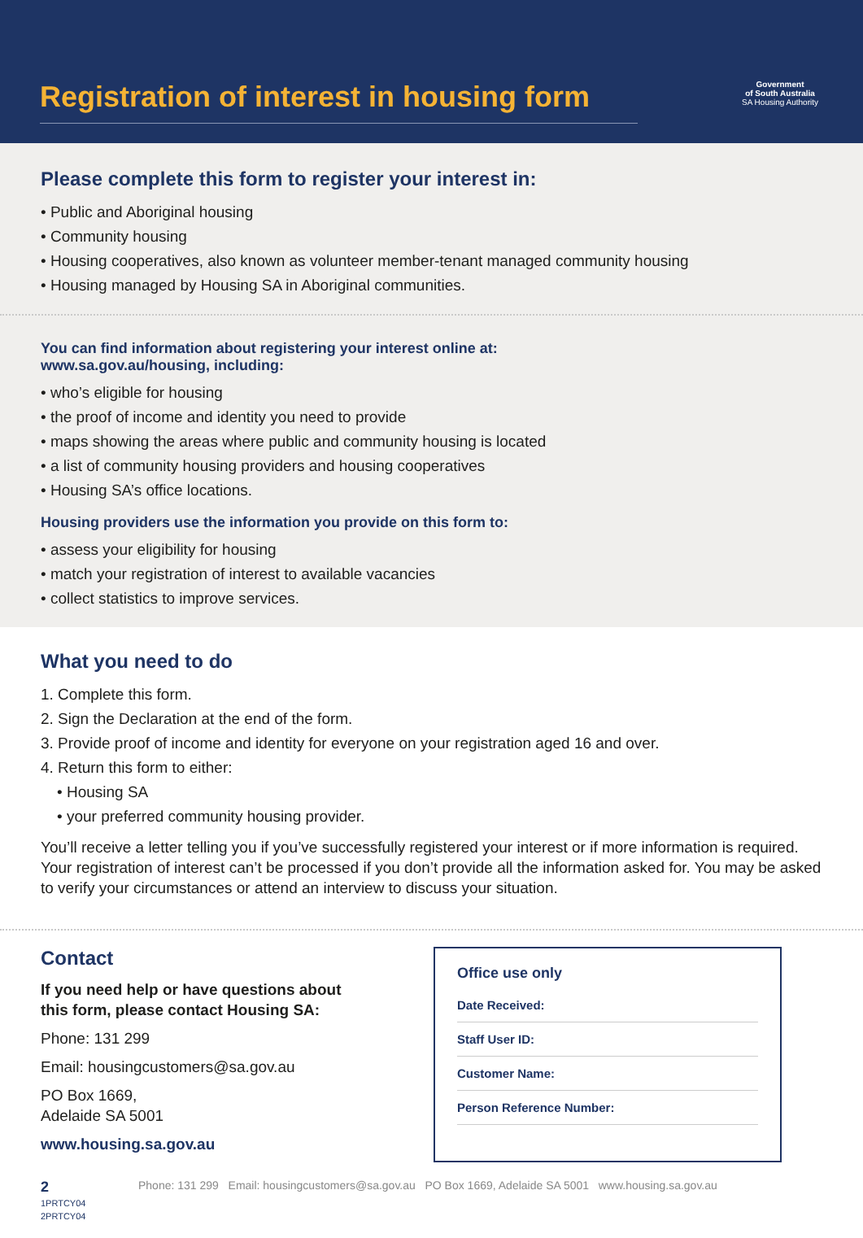Registration of interest in housing form
Government
of South Australia
SA Housing Authority
Please complete this form to register your interest in:
• Public and Aboriginal housing
• Community housing
• Housing cooperatives, also known as volunteer member-tenant managed community housing
• Housing managed by Housing SA in Aboriginal communities.
You can find information about registering your interest online at:
www.sa.gov.au/housing, including:
• who’s eligible for housing
• the proof of income and identity you need to provide
• maps showing the areas where public and community housing is located
• a list of community housing providers and housing cooperatives
• Housing SA’s office locations.
Housing providers use the information you provide on this form to:
• assess your eligibility for housing
• match your registration of interest to available vacancies
• collect statistics to improve services.
What you need to do
1. Complete this form.
2. Sign the Declaration at the end of the form.
3. Provide proof of income and identity for everyone on your registration aged 16 and over.
4. Return this form to either:
• Housing SA
• your preferred community housing provider.
You’ll receive a letter telling you if you’ve successfully registered your interest or if more information is required. Your registration of interest can’t be processed if you don’t provide all the information asked for. You may be asked to verify your circumstances or attend an interview to discuss your situation.
Contact
If you need help or have questions about
this form, please contact Housing SA:
Phone: 131 299
Email: housingcustomers@sa.gov.au
PO Box 1669,
Adelaide SA 5001
www.housing.sa.gov.au
Office use only
Date Received:
Staff User ID:
Customer Name:
Person Reference Number:
2
1PRTCY04
2PRTCY04
Phone: 131 299 Email: housingcustomers@sa.gov.au PO Box 1669, Adelaide SA 5001 www.housing.sa.gov.au